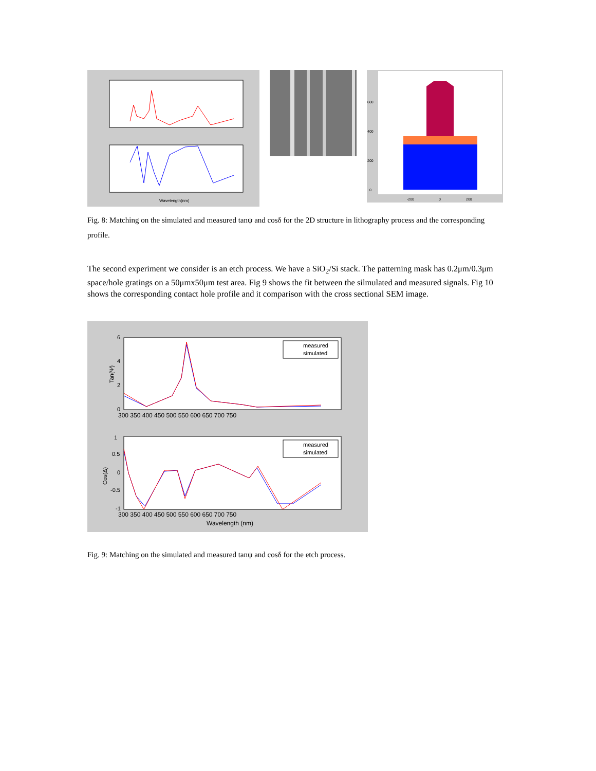Wavelength(nm)
600
400
200
0
-200
0
200
Fig. 8: Matching on the simulated and measured tanψ and cosδ for the 2D structure in lithography process and the corresponding profile.
The second experiment we consider is an etch process. We have a SiO<sub>2</sub>/Si stack. The patterning mask has 0.2μm/0.3μm space/hole gratings on a 50μmx50μm test area. Fig 9 shows the fit between the silmulated and measured signals. Fig 10 shows the corresponding contact hole profile and it comparison with the cross sectional SEM image.
measured
simulated
measured
simulated
6
4
2
0
1
0.5
0
-0.5
-1
Tan(Ψ)
Cos(Δ)
300 350 400 450 500 550 600 650 700 750
300 350 400 450 500 550 600 650 700 750
Wavelength (nm)
Fig. 9: Matching on the simulated and measured tanψ and cosδ for the etch process.